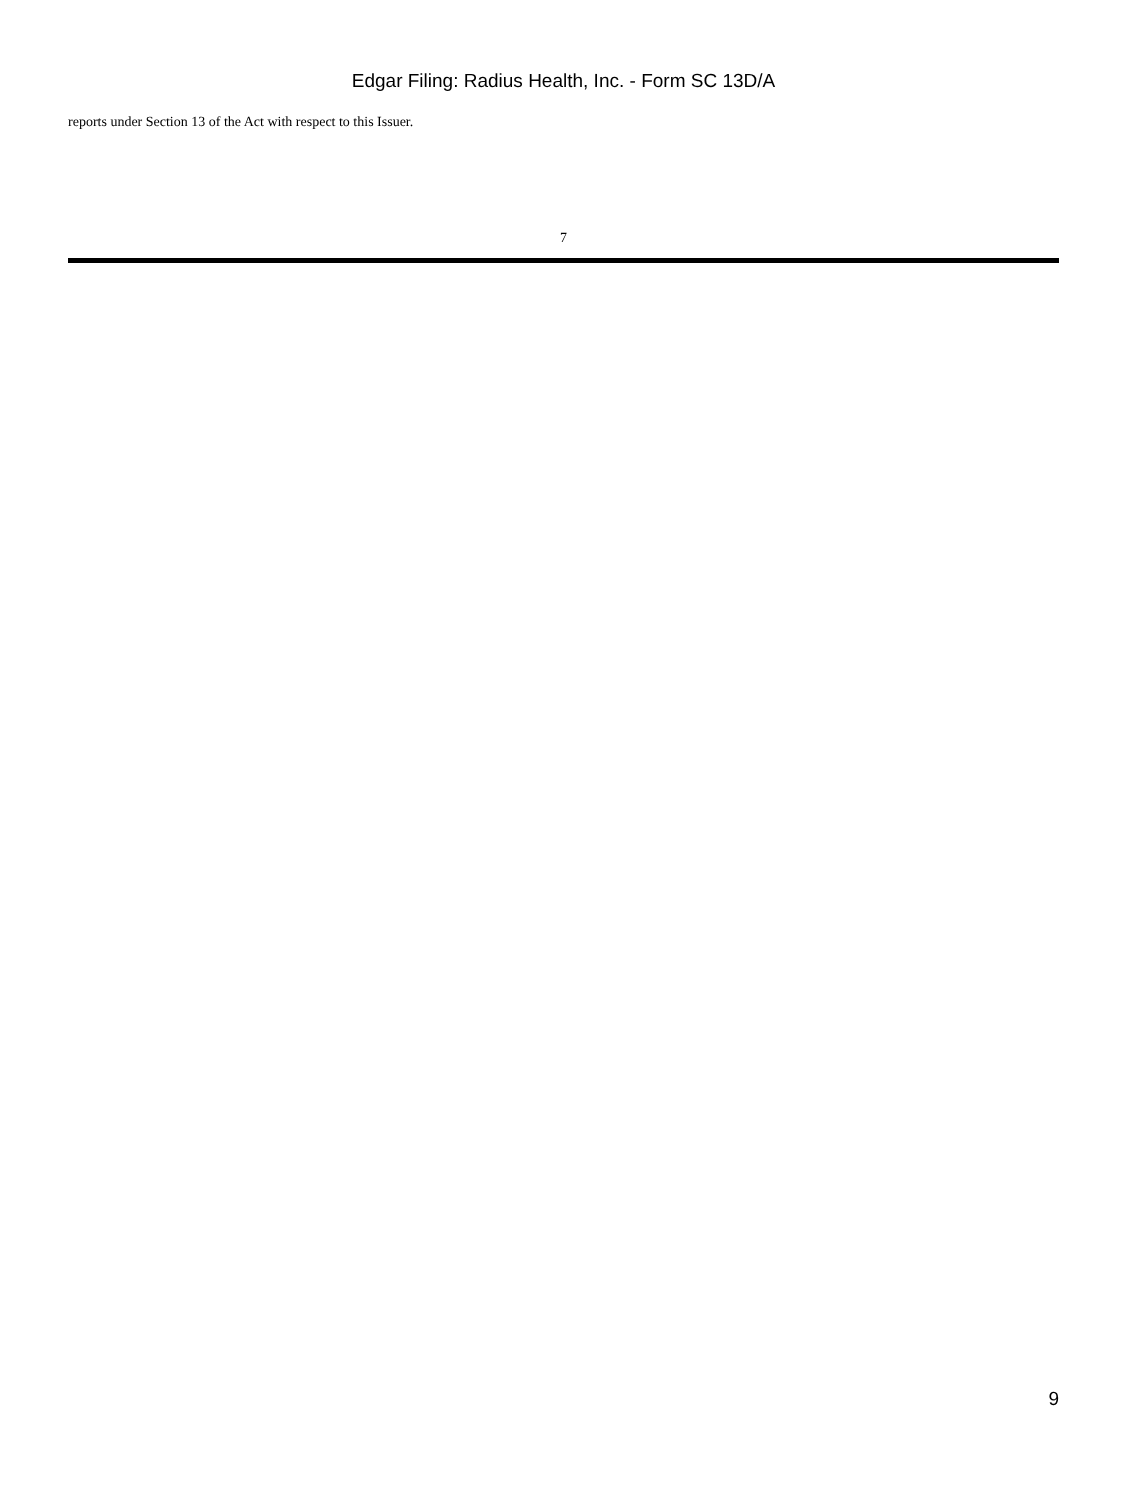Edgar Filing: Radius Health, Inc. - Form SC 13D/A
reports under Section 13 of the Act with respect to this Issuer.
7
9